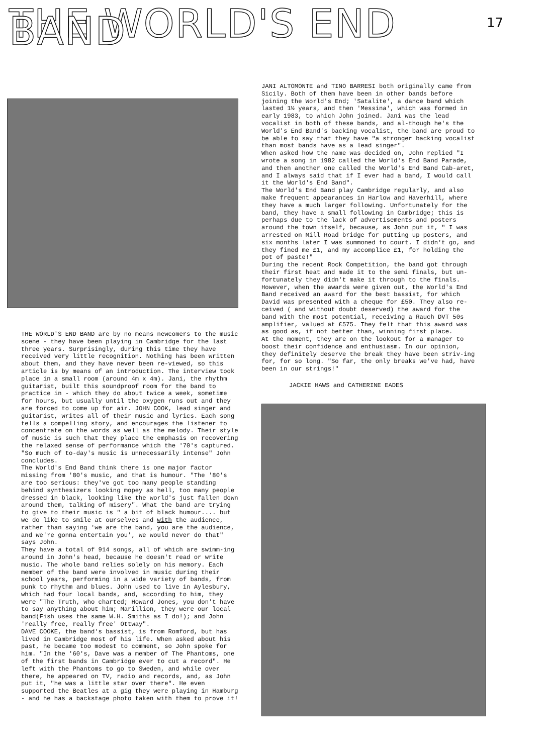THE WORLD'S END BAND
17
THE WORLD'S END BAND are by no means newcomers to the music scene - they have been playing in Cambridge for the last three years. Surprisingly, during this time they have received very little recognition. Nothing has been written about them, and they have never been re-viewed, so this article is by means of an introduction. The interview took place in a small room (around 4m x 4m). Jani, the rhythm guitarist, built this soundproof room for the band to practice in - which they do about twice a week, sometime for hours, but usually until the oxygen runs out and they are forced to come up for air. JOHN COOK, lead singer and guitarist, writes all of their music and lyrics. Each song tells a compelling story, and encourages the listener to concentrate on the words as well as the melody. Their style of music is such that they place the emphasis on recovering the relaxed sense of performance which the '70's captured. "So much of to-day's music is unnecessarily intense" John concludes.
The World's End Band think there is one major factor missing from '80's music, and that is humour. "The '80's are too serious: they've got too many people standing behind synthesizers looking mopey as hell, too many people dressed in black, looking like the world's just fallen down around them, talking of misery". What the band are trying to give to their music is " a bit of black humour.... but we do like to smile at ourselves and with the audience, rather than saying 'we are the band, you are the audience, and we're gonna entertain you', we would never do that" says John.
They have a total of 914 songs, all of which are swimm-ing around in John's head, because he doesn't read or write music. The whole band relies solely on his memory. Each member of the band were involved in music during their school years, performing in a wide variety of bands, from punk to rhythm and blues. John used to live in Aylesbury, which had four local bands, and, according to him, they were "The Truth, who charted; Howard Jones, you don't have to say anything about him; Marillion, they were our local band(Fish uses the same W.H. Smiths as I do!); and John 'really free, really free' Ottway".
DAVE COOKE, the band's bassist, is from Romford, but has lived in Cambridge most of his life. When asked about his past, he became too modest to comment, so John spoke for him. "In the '60's, Dave was a member of The Phantoms, one of the first bands in Cambridge ever to cut a record". He left with the Phantoms to go to Sweden, and while over there, he appeared on TV, radio and records, and, as John put it, "he was a little star over there". He even supported the Beatles at a gig they were playing in Hamburg - and he has a backstage photo taken with them to prove it!
JANI ALTOMONTE and TINO BARRESI both originally came from Sicily. Both of them have been in other bands before joining the World's End; 'Satalite', a dance band which lasted 1½ years, and then 'Messina', which was formed in early 1983, to which John joined. Jani was the lead vocalist in both of these bands, and al-though he's the World's End Band's backing vocalist, the band are proud to be able to say that they have "a stronger backing vocalist than most bands have as a lead singer".
When asked how the name was decided on, John replied "I wrote a song in 1982 called the World's End Band Parade, and then another one called the World's End Band Cab-aret, and I always said that if I ever had a band, I would call it the World's End Band".
The World's End Band play Cambridge regularly, and also make frequent appearances in Harlow and Haverhill, where they have a much larger following. Unfortunately for the band, they have a small following in Cambridge; this is perhaps due to the lack of advertisements and posters around the town itself, because, as John put it, " I was arrested on Mill Road bridge for putting up posters, and six months later I was summoned to court. I didn't go, and they fined me £1, and my accomplice £1, for holding the pot of paste!"
During the recent Rock Competition, the band got through their first heat and made it to the semi finals, but un-fortunately they didn't make it through to the finals. However, when the awards were given out, the World's End Band received an award for the best bassist, for which David was presented with a cheque for £50. They also re-ceived ( and without doubt deserved) the award for the band with the most potential, receiving a Rauch DVT 50s amplifier, valued at £575. They felt that this award was as good as, if not better than, winning first place.
At the moment, they are on the lookout for a manager to boost their confidence and enthusiasm. In our opinion, they definitely deserve the break they have been striv-ing for, for so long. "So far, the only breaks we've had, have been in our strings!"
JACKIE HAWS and CATHERINE EADES